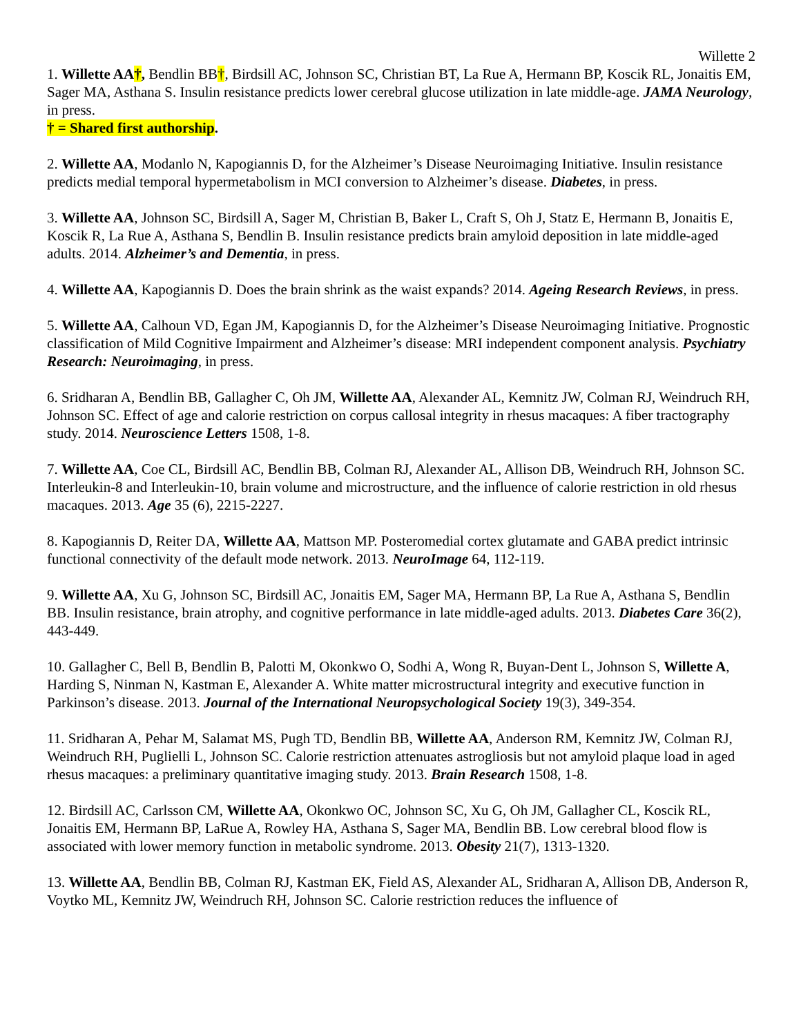Willette 2
1. Willette AA†, Bendlin BB†, Birdsill AC, Johnson SC, Christian BT, La Rue A, Hermann BP, Koscik RL, Jonaitis EM, Sager MA, Asthana S. Insulin resistance predicts lower cerebral glucose utilization in late middle-age. JAMA Neurology, in press.
† = Shared first authorship.
2. Willette AA, Modanlo N, Kapogiannis D, for the Alzheimer’s Disease Neuroimaging Initiative. Insulin resistance predicts medial temporal hypermetabolism in MCI conversion to Alzheimer’s disease. Diabetes, in press.
3. Willette AA, Johnson SC, Birdsill A, Sager M, Christian B, Baker L, Craft S, Oh J, Statz E, Hermann B, Jonaitis E, Koscik R, La Rue A, Asthana S, Bendlin B. Insulin resistance predicts brain amyloid deposition in late middle-aged adults. 2014. Alzheimer’s and Dementia, in press.
4. Willette AA, Kapogiannis D. Does the brain shrink as the waist expands? 2014. Ageing Research Reviews, in press.
5. Willette AA, Calhoun VD, Egan JM, Kapogiannis D, for the Alzheimer’s Disease Neuroimaging Initiative. Prognostic classification of Mild Cognitive Impairment and Alzheimer’s disease: MRI independent component analysis. Psychiatry Research: Neuroimaging, in press.
6. Sridharan A, Bendlin BB, Gallagher C, Oh JM, Willette AA, Alexander AL, Kemnitz JW, Colman RJ, Weindruch RH, Johnson SC. Effect of age and calorie restriction on corpus callosal integrity in rhesus macaques: A fiber tractography study. 2014. Neuroscience Letters 1508, 1-8.
7. Willette AA, Coe CL, Birdsill AC, Bendlin BB, Colman RJ, Alexander AL, Allison DB, Weindruch RH, Johnson SC. Interleukin-8 and Interleukin-10, brain volume and microstructure, and the influence of calorie restriction in old rhesus macaques. 2013. Age 35 (6), 2215-2227.
8. Kapogiannis D, Reiter DA, Willette AA, Mattson MP. Posteromedial cortex glutamate and GABA predict intrinsic functional connectivity of the default mode network. 2013. NeuroImage 64, 112-119.
9. Willette AA, Xu G, Johnson SC, Birdsill AC, Jonaitis EM, Sager MA, Hermann BP, La Rue A, Asthana S, Bendlin BB. Insulin resistance, brain atrophy, and cognitive performance in late middle-aged adults. 2013. Diabetes Care 36(2), 443-449.
10. Gallagher C, Bell B, Bendlin B, Palotti M, Okonkwo O, Sodhi A, Wong R, Buyan-Dent L, Johnson S, Willette A, Harding S, Ninman N, Kastman E, Alexander A. White matter microstructural integrity and executive function in Parkinson’s disease. 2013. Journal of the International Neuropsychological Society 19(3), 349-354.
11. Sridharan A, Pehar M, Salamat MS, Pugh TD, Bendlin BB, Willette AA, Anderson RM, Kemnitz JW, Colman RJ, Weindruch RH, Puglielli L, Johnson SC. Calorie restriction attenuates astrogliosis but not amyloid plaque load in aged rhesus macaques: a preliminary quantitative imaging study. 2013. Brain Research 1508, 1-8.
12. Birdsill AC, Carlsson CM, Willette AA, Okonkwo OC, Johnson SC, Xu G, Oh JM, Gallagher CL, Koscik RL, Jonaitis EM, Hermann BP, LaRue A, Rowley HA, Asthana S, Sager MA, Bendlin BB. Low cerebral blood flow is associated with lower memory function in metabolic syndrome. 2013. Obesity 21(7), 1313-1320.
13. Willette AA, Bendlin BB, Colman RJ, Kastman EK, Field AS, Alexander AL, Sridharan A, Allison DB, Anderson R, Voytko ML, Kemnitz JW, Weindruch RH, Johnson SC. Calorie restriction reduces the influence of